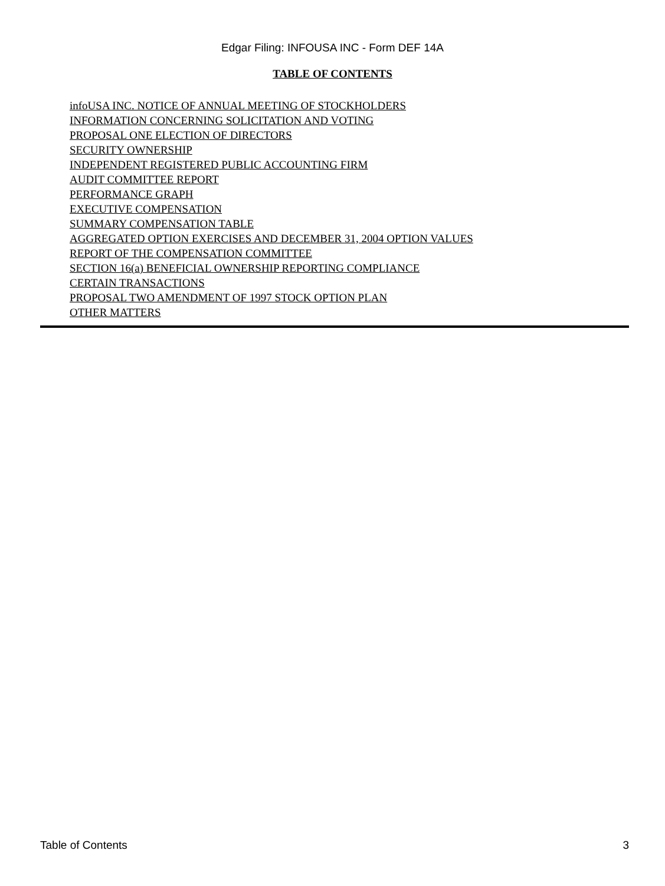Edgar Filing: INFOUSA INC - Form DEF 14A
TABLE OF CONTENTS
infoUSA INC. NOTICE OF ANNUAL MEETING OF STOCKHOLDERS
INFORMATION CONCERNING SOLICITATION AND VOTING
PROPOSAL ONE ELECTION OF DIRECTORS
SECURITY OWNERSHIP
INDEPENDENT REGISTERED PUBLIC ACCOUNTING FIRM
AUDIT COMMITTEE REPORT
PERFORMANCE GRAPH
EXECUTIVE COMPENSATION
SUMMARY COMPENSATION TABLE
AGGREGATED OPTION EXERCISES AND DECEMBER 31, 2004 OPTION VALUES
REPORT OF THE COMPENSATION COMMITTEE
SECTION 16(a) BENEFICIAL OWNERSHIP REPORTING COMPLIANCE
CERTAIN TRANSACTIONS
PROPOSAL TWO AMENDMENT OF 1997 STOCK OPTION PLAN
OTHER MATTERS
Table of Contents 3